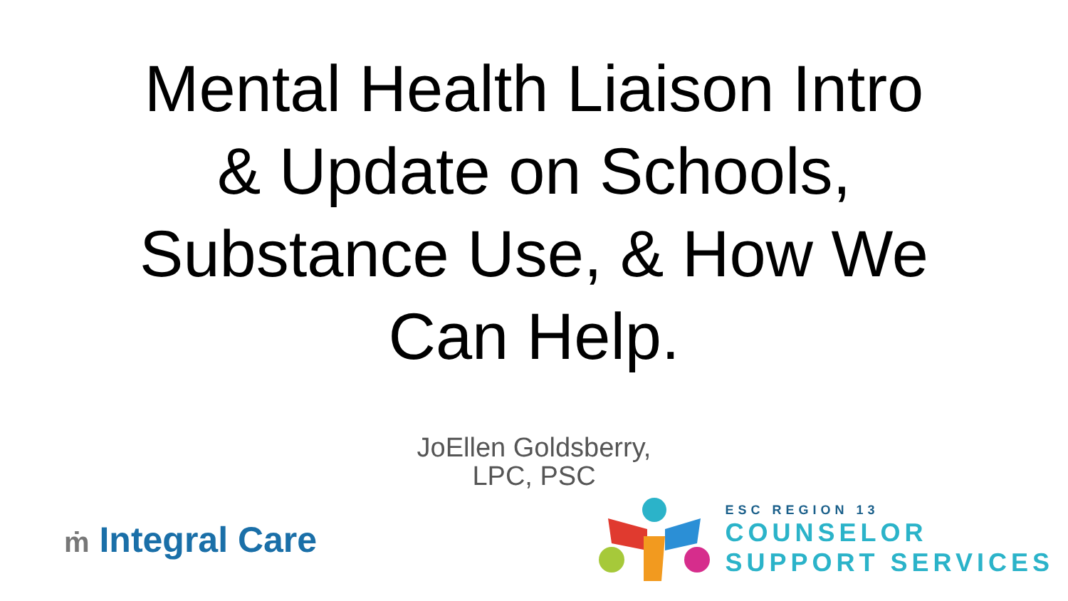Mental Health Liaison Intro
& Update on Schools,
Substance Use, & How We
Can Help.
JoEllen Goldsberry,
LPC, PSC
ṁ Integral Care
ESC REGION 13
COUNSELOR
SUPPORT SERVICES